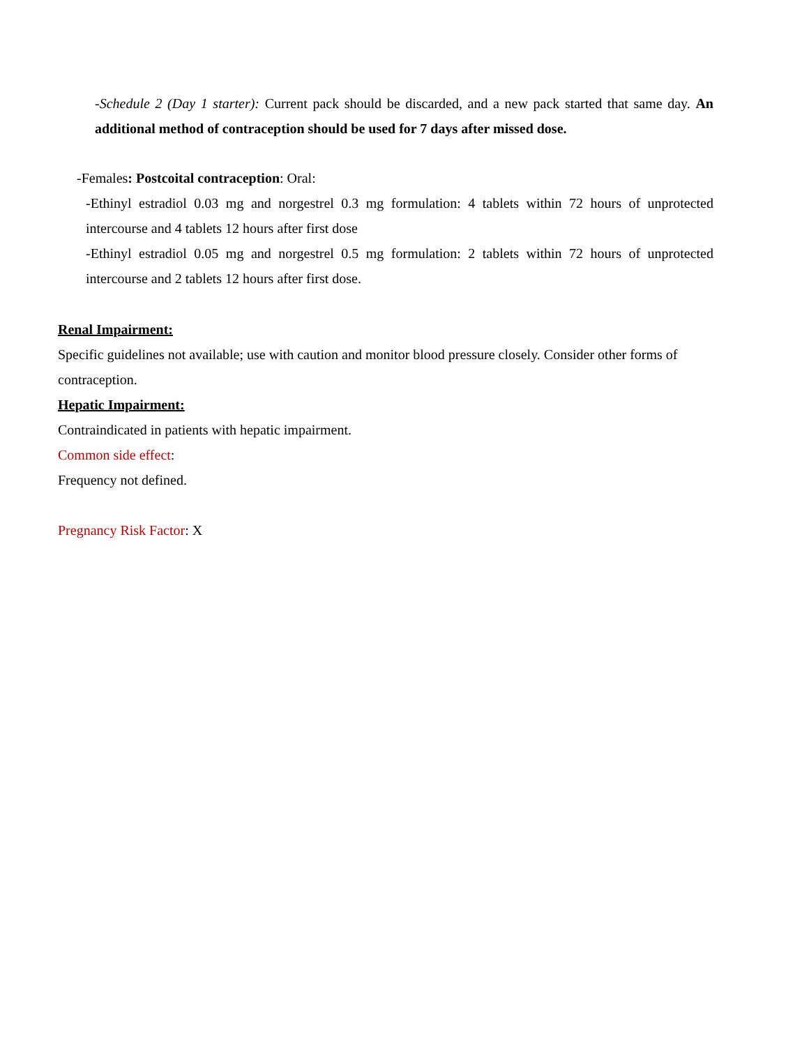-Schedule 2 (Day 1 starter): Current pack should be discarded, and a new pack started that same day. An additional method of contraception should be used for 7 days after missed dose.
-Females: Postcoital contraception: Oral:
-Ethinyl estradiol 0.03 mg and norgestrel 0.3 mg formulation: 4 tablets within 72 hours of unprotected intercourse and 4 tablets 12 hours after first dose
-Ethinyl estradiol 0.05 mg and norgestrel 0.5 mg formulation: 2 tablets within 72 hours of unprotected intercourse and 2 tablets 12 hours after first dose.
Renal Impairment:
Specific guidelines not available; use with caution and monitor blood pressure closely. Consider other forms of contraception.
Hepatic Impairment:
Contraindicated in patients with hepatic impairment.
Common side effect:
Frequency not defined.
Pregnancy Risk Factor: X